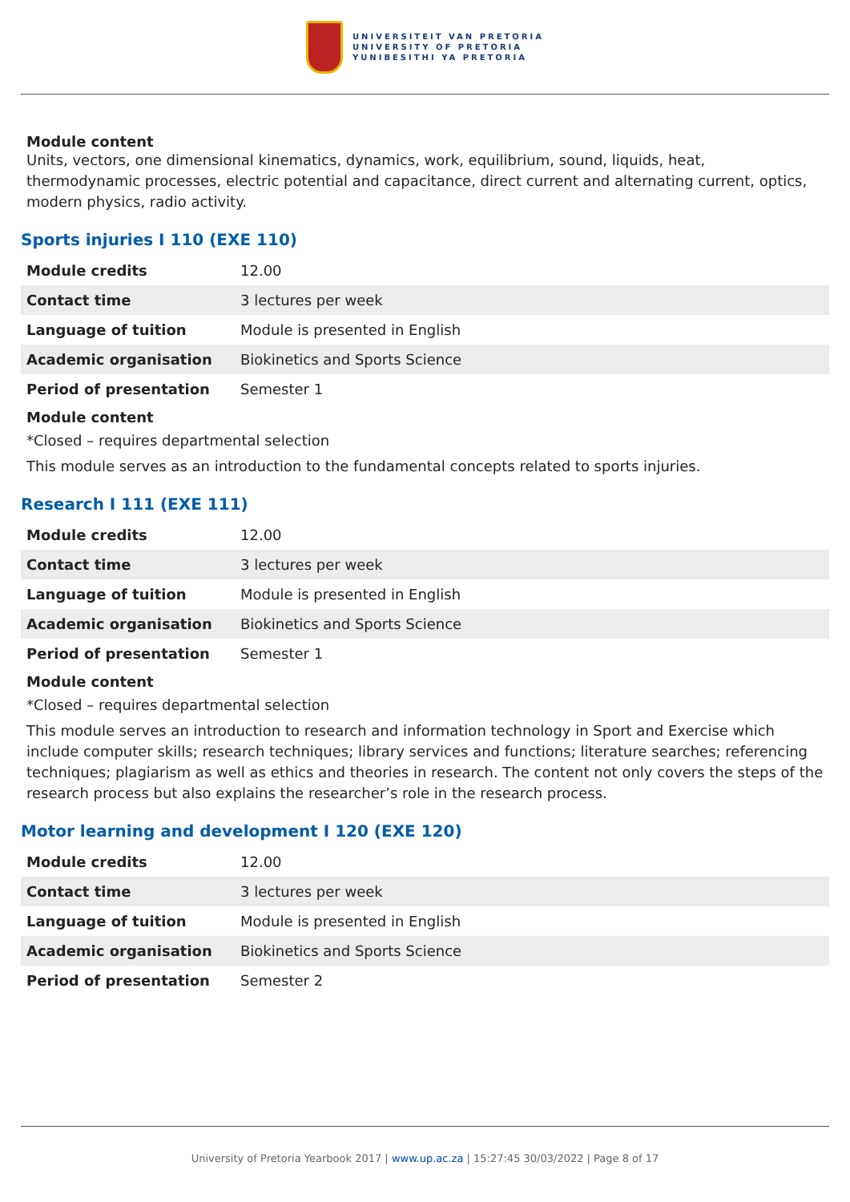UNIVERSITEIT VAN PRETORIA
UNIVERSITY OF PRETORIA
YUNIBESITHI YA PRETORIA
Module content
Units, vectors, one dimensional kinematics, dynamics, work, equilibrium, sound, liquids, heat, thermodynamic processes, electric potential and capacitance, direct current and alternating current, optics, modern physics, radio activity.
Sports injuries I 110 (EXE 110)
| Module credits | 12.00 |
| Contact time | 3 lectures per week |
| Language of tuition | Module is presented in English |
| Academic organisation | Biokinetics and Sports Science |
| Period of presentation | Semester 1 |
Module content
*Closed – requires departmental selection
This module serves as an introduction to the fundamental concepts related to sports injuries.
Research I 111 (EXE 111)
| Module credits | 12.00 |
| Contact time | 3 lectures per week |
| Language of tuition | Module is presented in English |
| Academic organisation | Biokinetics and Sports Science |
| Period of presentation | Semester 1 |
Module content
*Closed – requires departmental selection
This module serves an introduction to research and information technology in Sport and Exercise which include computer skills; research techniques; library services and functions; literature searches; referencing techniques; plagiarism as well as ethics and theories in research. The content not only covers the steps of the research process but also explains the researcher’s role in the research process.
Motor learning and development I 120 (EXE 120)
| Module credits | 12.00 |
| Contact time | 3 lectures per week |
| Language of tuition | Module is presented in English |
| Academic organisation | Biokinetics and Sports Science |
| Period of presentation | Semester 2 |
University of Pretoria Yearbook 2017 | www.up.ac.za | 15:27:45 30/03/2022 | Page 8 of 17